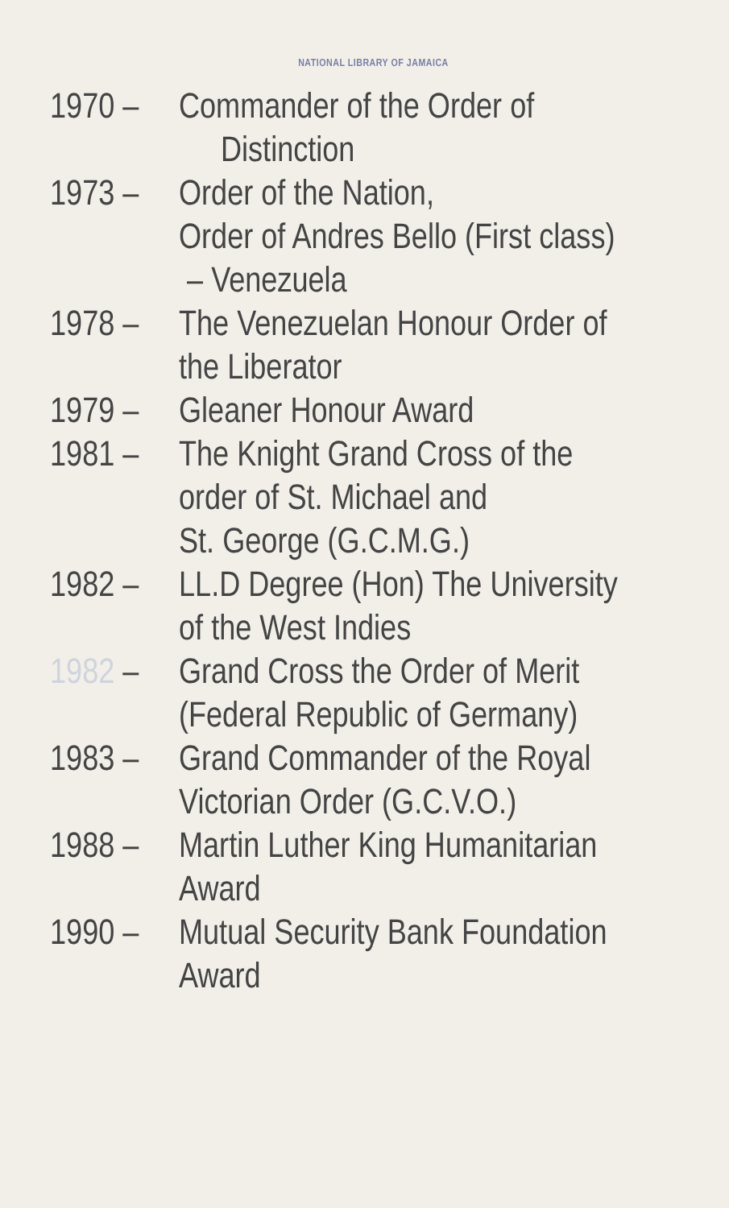NATIONAL LIBRARY OF JAMAICA
1970 – Commander of the Order of
Distinction
1973 – Order of the Nation,
Order of Andres Bello (First class)
– Venezuela
1978 – The Venezuelan Honour Order of
the Liberator
1979 – Gleaner Honour Award
1981 – The Knight Grand Cross of the
order of St. Michael and
St. George (G.C.M.G.)
1982 – LL.D Degree (Hon) The University
of the West Indies
1982 – Grand Cross the Order of Merit
(Federal Republic of Germany)
1983 – Grand Commander of the Royal
Victorian Order (G.C.V.O.)
1988 – Martin Luther King Humanitarian
Award
1990 – Mutual Security Bank Foundation
Award